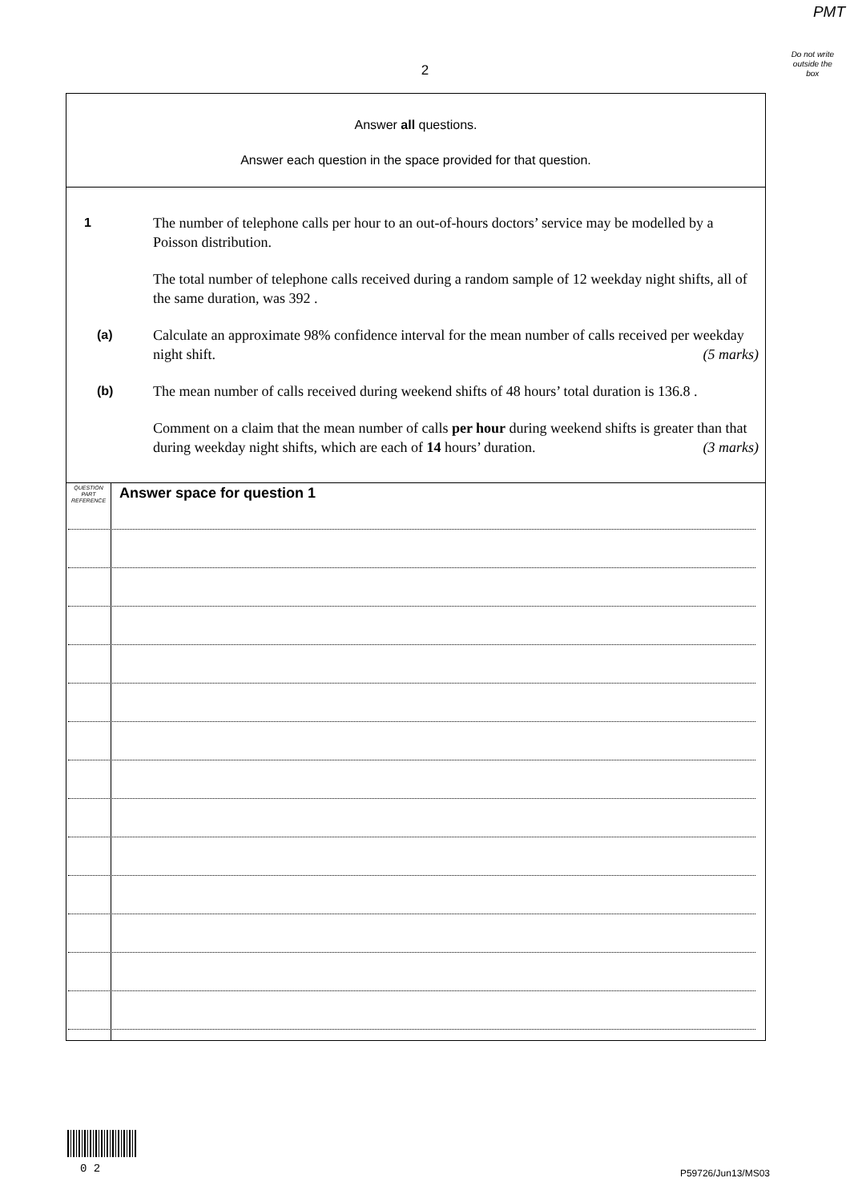PMT
Do not write
outside the
box
2
Answer all questions.
Answer each question in the space provided for that question.
1 The number of telephone calls per hour to an out-of-hours doctors’ service may be modelled by a Poisson distribution.
The total number of telephone calls received during a random sample of 12 weekday night shifts, all of the same duration, was 392 .
(a) Calculate an approximate 98% confidence interval for the mean number of calls received per weekday night shift. (5 marks)
(b) The mean number of calls received during weekend shifts of 48 hours’ total duration is 136.8 .
Comment on a claim that the mean number of calls per hour during weekend shifts is greater than that during weekday night shifts, which are each of 14 hours’ duration. (3 marks)
QUESTION
PART
REFERENCE
Answer space for question 1
0 2 P59726/Jun13/MS03